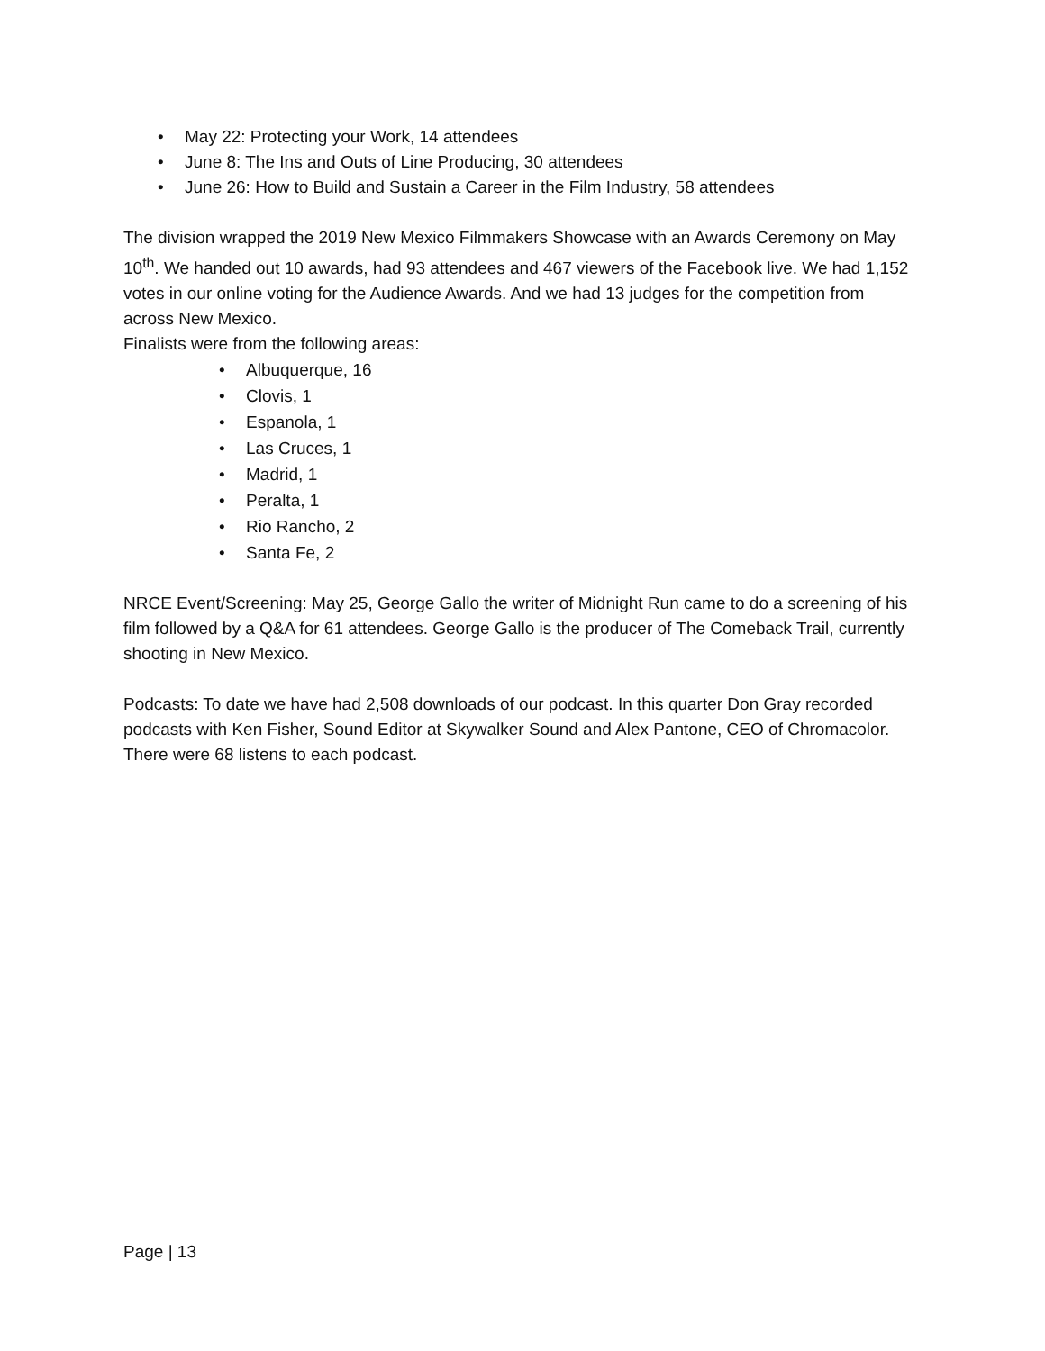• May 22: Protecting your Work, 14 attendees
• June 8: The Ins and Outs of Line Producing, 30 attendees
• June 26: How to Build and Sustain a Career in the Film Industry, 58 attendees
The division wrapped the 2019 New Mexico Filmmakers Showcase with an Awards Ceremony on May 10<sup>th</sup>. We handed out 10 awards, had 93 attendees and 467 viewers of the Facebook live. We had 1,152 votes in our online voting for the Audience Awards. And we had 13 judges for the competition from across New Mexico.
Finalists were from the following areas:
• Albuquerque, 16
• Clovis, 1
• Espanola, 1
• Las Cruces, 1
• Madrid, 1
• Peralta, 1
• Rio Rancho, 2
• Santa Fe, 2
NRCE Event/Screening: May 25, George Gallo the writer of Midnight Run came to do a screening of his film followed by a Q&A for 61 attendees. George Gallo is the producer of The Comeback Trail, currently shooting in New Mexico.
Podcasts: To date we have had 2,508 downloads of our podcast. In this quarter Don Gray recorded podcasts with Ken Fisher, Sound Editor at Skywalker Sound and Alex Pantone, CEO of Chromacolor. There were 68 listens to each podcast.
Page | 13